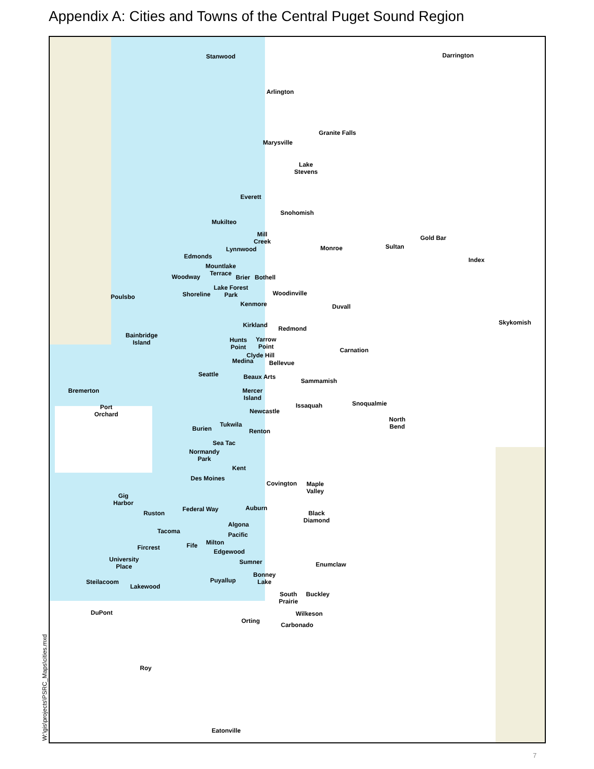Appendix A: Cities and Towns of the Central Puget Sound Region
Stanwood Darrington
Arlington
Granite Falls
Marysville
Lake
Stevens
Everett
Snohomish
Mukilteo
Mill
Creek
Monroe Sultan
Gold Bar
Lynnwood
Edmonds Index
Mountlake
Terrace
Woodway Brier Bothell
Lake Forest
Park
Shoreline Woodinville
Poulsbo
Kenmore Duvall
Skykomish
Kirkland Redmond
Bainbridge
Island
Hunts
Point
Yarrow
Point
Carnation
Clyde Hill
Medina Bellevue
Seattle Beaux Arts
Sammamish
Bremerton
Mercer
Island
Snoqualmie
Issaquah
Port
Orchard
Newcastle
North
Bend
Tukwila
Burien Renton
Sea Tac
Normandy
Park
Kent
Des Moines
Covington
Maple
Valley
Gig
Harbor
Auburn
Federal Way
Ruston
Black
Diamond
Algona
Tacoma Pacific
Milton
Fife
Fircrest
Edgewood
University
Place
Sumner Enumclaw
Bonney
Lake
Puyallup
Steilacoom
Lakewood
South
Prairie
Buckley
DuPont Wilkeson
Orting
Carbonado
Roy
Eatonville
W:\gis\projects\PSRC_Maps\cities.mxd
7